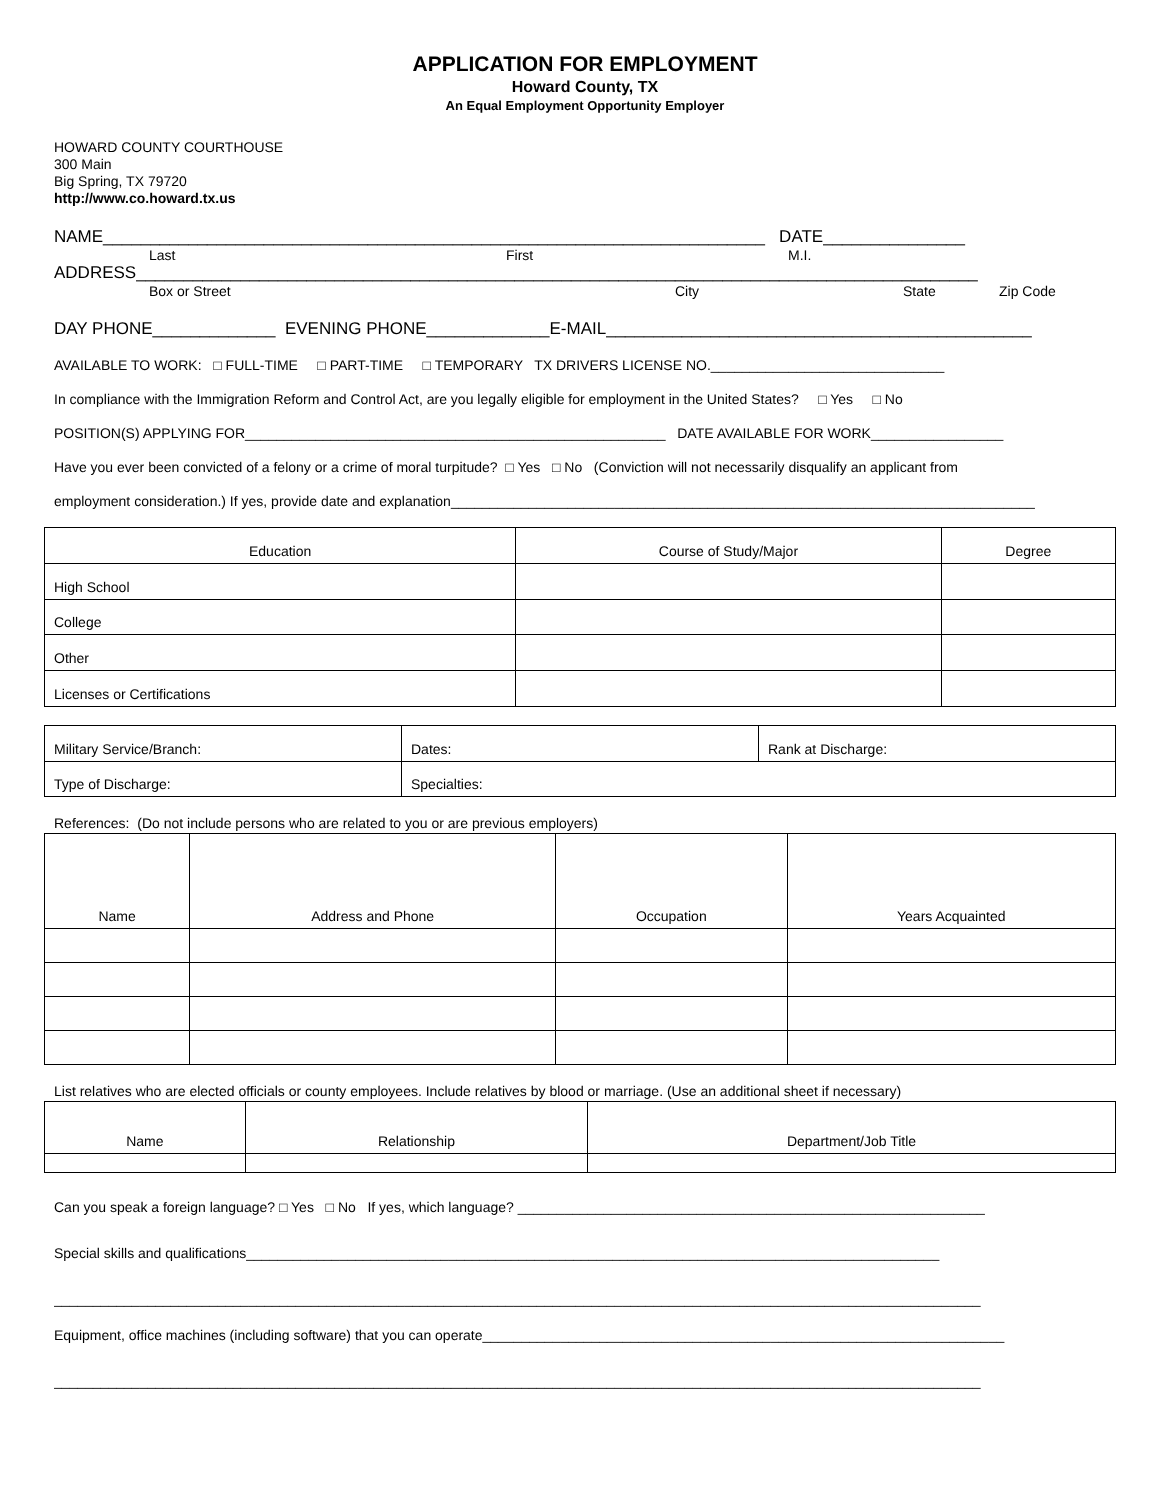APPLICATION FOR EMPLOYMENT
Howard County, TX
An Equal Employment Opportunity Employer
HOWARD COUNTY COURTHOUSE
300 Main
Big Spring, TX 79720
http://www.co.howard.tx.us
NAME______________________________________________________________________ DATE_______________
Last First M.I.
ADDRESS_________________________________________________________________________________________
Box or Street City State Zip Code
DAY PHONE_____________ EVENING PHONE_____________E-MAIL_____________________________________________
AVAILABLE TO WORK: □ FULL-TIME □ PART-TIME □ TEMPORARY TX DRIVERS LICENSE NO.______________________________
In compliance with the Immigration Reform and Control Act, are you legally eligible for employment in the United States? □ Yes □ No
POSITION(S) APPLYING FOR______________________________________________________ DATE AVAILABLE FOR WORK_________________
Have you ever been convicted of a felony or a crime of moral turpitude? □ Yes □ No (Conviction will not necessarily disqualify an applicant from
employment consideration.) If yes, provide date and explanation___________________________________________________________________________
| Education | Course of Study/Major | Degree |
| --- | --- | --- |
| High School | | |
| College | | |
| Other | | |
| Licenses or Certifications | | |
| Military Service/Branch: | Dates: | Rank at Discharge: |
| Type of Discharge: | Specialties: | |
References: (Do not include persons who are related to you or are previous employers)
| Name | Address and Phone | Occupation | Years Acquainted |
| --- | --- | --- | --- |
List relatives who are elected officials or county employees. Include relatives by blood or marriage. (Use an additional sheet if necessary)
| Name | Relationship | Department/Job Title |
| --- | --- | --- |
Can you speak a foreign language? □ Yes □ No If yes, which language? ____________________________________________________________
Special skills and qualifications_________________________________________________________________________________________
_______________________________________________________________________________________________________________________
Equipment, office machines (including software) that you can operate___________________________________________________________________
_______________________________________________________________________________________________________________________